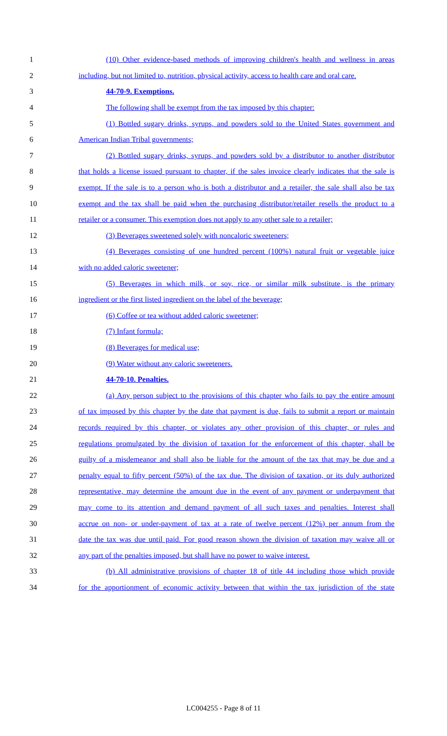1 (10) Other evidence-based methods of improving children's health and wellness in areas
2 including, but not limited to, nutrition, physical activity, access to health care and oral care.
3 44-70-9. Exemptions.
4 The following shall be exempt from the tax imposed by this chapter:
5 (1) Bottled sugary drinks, syrups, and powders sold to the United States government and
6 American Indian Tribal governments;
7 (2) Bottled sugary drinks, syrups, and powders sold by a distributor to another distributor
8 that holds a license issued pursuant to chapter, if the sales invoice clearly indicates that the sale is
9 exempt. If the sale is to a person who is both a distributor and a retailer, the sale shall also be tax
10 exempt and the tax shall be paid when the purchasing distributor/retailer resells the product to a
11 retailer or a consumer. This exemption does not apply to any other sale to a retailer;
12 (3) Beverages sweetened solely with noncaloric sweeteners;
13 (4) Beverages consisting of one hundred percent (100%) natural fruit or vegetable juice
14 with no added caloric sweetener;
15 (5) Beverages in which milk, or soy, rice, or similar milk substitute, is the primary
16 ingredient or the first listed ingredient on the label of the beverage;
17 (6) Coffee or tea without added caloric sweetener;
18 (7) Infant formula;
19 (8) Beverages for medical use;
20 (9) Water without any caloric sweeteners.
21 44-70-10. Penalties.
22 (a) Any person subject to the provisions of this chapter who fails to pay the entire amount
23 of tax imposed by this chapter by the date that payment is due, fails to submit a report or maintain
24 records required by this chapter, or violates any other provision of this chapter, or rules and
25 regulations promulgated by the division of taxation for the enforcement of this chapter, shall be
26 guilty of a misdemeanor and shall also be liable for the amount of the tax that may be due and a
27 penalty equal to fifty percent (50%) of the tax due. The division of taxation, or its duly authorized
28 representative, may determine the amount due in the event of any payment or underpayment that
29 may come to its attention and demand payment of all such taxes and penalties. Interest shall
30 accrue on non- or under-payment of tax at a rate of twelve percent (12%) per annum from the
31 date the tax was due until paid. For good reason shown the division of taxation may waive all or
32 any part of the penalties imposed, but shall have no power to waive interest.
33 (b) All administrative provisions of chapter 18 of title 44 including those which provide
34 for the apportionment of economic activity between that within the tax jurisdiction of the state
LC004255 - Page 8 of 11